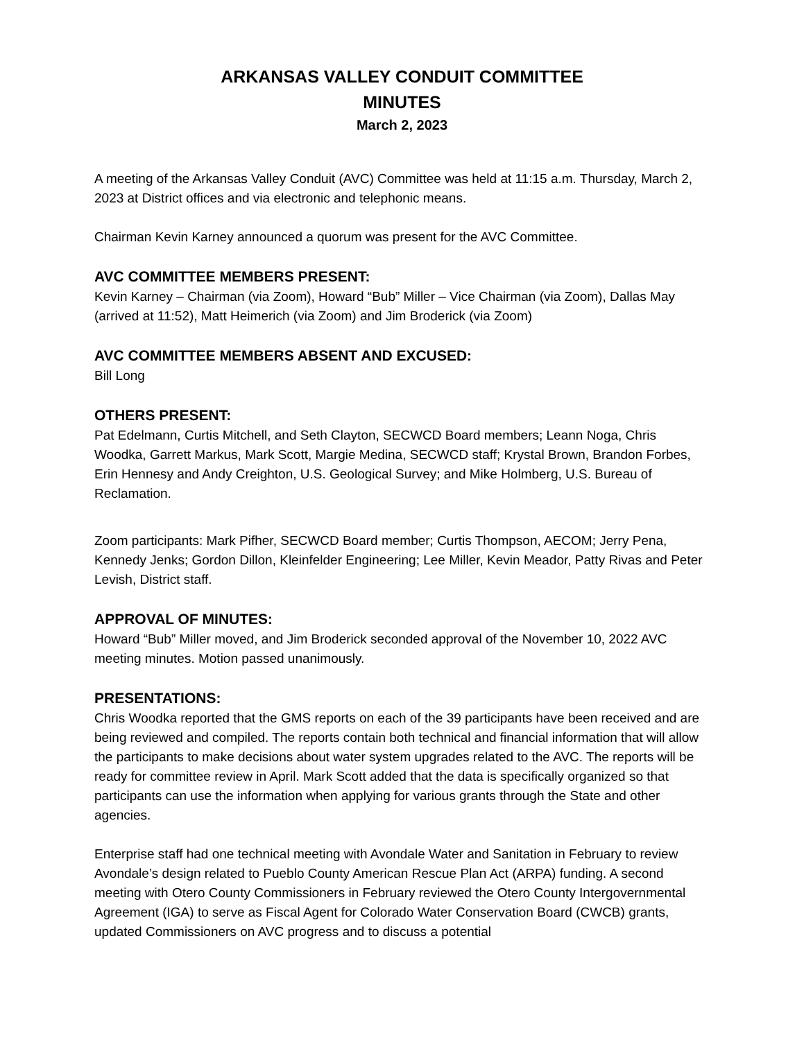ARKANSAS VALLEY CONDUIT COMMITTEE
MINUTES
March 2, 2023
A meeting of the Arkansas Valley Conduit (AVC) Committee was held at 11:15 a.m. Thursday, March 2, 2023 at District offices and via electronic and telephonic means.
Chairman Kevin Karney announced a quorum was present for the AVC Committee.
AVC COMMITTEE MEMBERS PRESENT:
Kevin Karney – Chairman (via Zoom), Howard “Bub” Miller – Vice Chairman (via Zoom), Dallas May (arrived at 11:52), Matt Heimerich (via Zoom) and Jim Broderick (via Zoom)
AVC COMMITTEE MEMBERS ABSENT AND EXCUSED:
Bill Long
OTHERS PRESENT:
Pat Edelmann, Curtis Mitchell, and Seth Clayton, SECWCD Board members; Leann Noga, Chris Woodka, Garrett Markus, Mark Scott, Margie Medina, SECWCD staff; Krystal Brown, Brandon Forbes, Erin Hennesy and Andy Creighton, U.S. Geological Survey; and Mike Holmberg, U.S. Bureau of Reclamation.
Zoom participants: Mark Pifher, SECWCD Board member; Curtis Thompson, AECOM; Jerry Pena, Kennedy Jenks; Gordon Dillon, Kleinfelder Engineering; Lee Miller, Kevin Meador, Patty Rivas and Peter Levish, District staff.
APPROVAL OF MINUTES:
Howard “Bub” Miller moved, and Jim Broderick seconded approval of the November 10, 2022 AVC meeting minutes. Motion passed unanimously.
PRESENTATIONS:
Chris Woodka reported that the GMS reports on each of the 39 participants have been received and are being reviewed and compiled. The reports contain both technical and financial information that will allow the participants to make decisions about water system upgrades related to the AVC. The reports will be ready for committee review in April. Mark Scott added that the data is specifically organized so that participants can use the information when applying for various grants through the State and other agencies.
Enterprise staff had one technical meeting with Avondale Water and Sanitation in February to review Avondale’s design related to Pueblo County American Rescue Plan Act (ARPA) funding. A second meeting with Otero County Commissioners in February reviewed the Otero County Intergovernmental Agreement (IGA) to serve as Fiscal Agent for Colorado Water Conservation Board (CWCB) grants, updated Commissioners on AVC progress and to discuss a potential